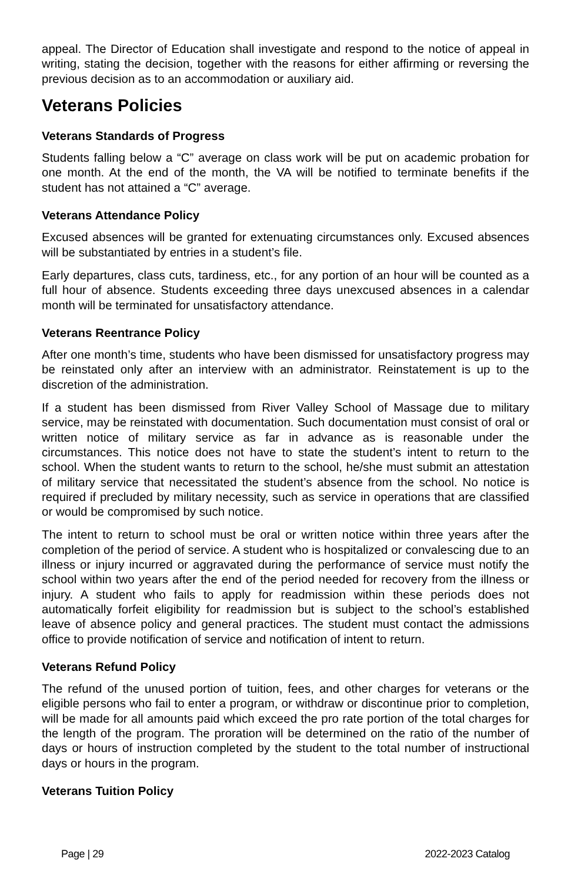appeal. The Director of Education shall investigate and respond to the notice of appeal in writing, stating the decision, together with the reasons for either affirming or reversing the previous decision as to an accommodation or auxiliary aid.
Veterans Policies
Veterans Standards of Progress
Students falling below a “C” average on class work will be put on academic probation for one month. At the end of the month, the VA will be notified to terminate benefits if the student has not attained a “C” average.
Veterans Attendance Policy
Excused absences will be granted for extenuating circumstances only. Excused absences will be substantiated by entries in a student’s file.
Early departures, class cuts, tardiness, etc., for any portion of an hour will be counted as a full hour of absence. Students exceeding three days unexcused absences in a calendar month will be terminated for unsatisfactory attendance.
Veterans Reentrance Policy
After one month’s time, students who have been dismissed for unsatisfactory progress may be reinstated only after an interview with an administrator. Reinstatement is up to the discretion of the administration.
If a student has been dismissed from River Valley School of Massage due to military service, may be reinstated with documentation. Such documentation must consist of oral or written notice of military service as far in advance as is reasonable under the circumstances. This notice does not have to state the student’s intent to return to the school. When the student wants to return to the school, he/she must submit an attestation of military service that necessitated the student’s absence from the school. No notice is required if precluded by military necessity, such as service in operations that are classified or would be compromised by such notice.
The intent to return to school must be oral or written notice within three years after the completion of the period of service. A student who is hospitalized or convalescing due to an illness or injury incurred or aggravated during the performance of service must notify the school within two years after the end of the period needed for recovery from the illness or injury. A student who fails to apply for readmission within these periods does not automatically forfeit eligibility for readmission but is subject to the school’s established leave of absence policy and general practices. The student must contact the admissions office to provide notification of service and notification of intent to return.
Veterans Refund Policy
The refund of the unused portion of tuition, fees, and other charges for veterans or the eligible persons who fail to enter a program, or withdraw or discontinue prior to completion, will be made for all amounts paid which exceed the pro rate portion of the total charges for the length of the program. The proration will be determined on the ratio of the number of days or hours of instruction completed by the student to the total number of instructional days or hours in the program.
Veterans Tuition Policy
Page | 29 2022-2023 Catalog